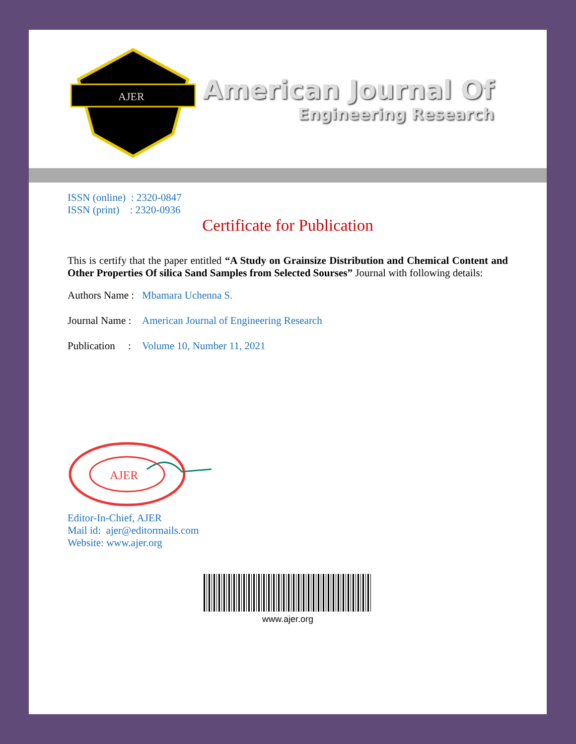AJER
American Journal Of
Engineering Research
ISSN (online) : 2320-0847
ISSN (print) : 2320-0936
Certificate for Publication
This is certify that the paper entitled “A Study on Grainsize Distribution and Chemical Content and Other Properties Of silica Sand Samples from Selected Sourses” Journal with following details:
Authors Name : Mbamara Uchenna S.
Journal Name : American Journal of Engineering Research
Publication : Volume 10, Number 11, 2021
AJER
Editor-In-Chief, AJER
Mail id: ajer@editormails.com
Website: www.ajer.org
www.ajer.org